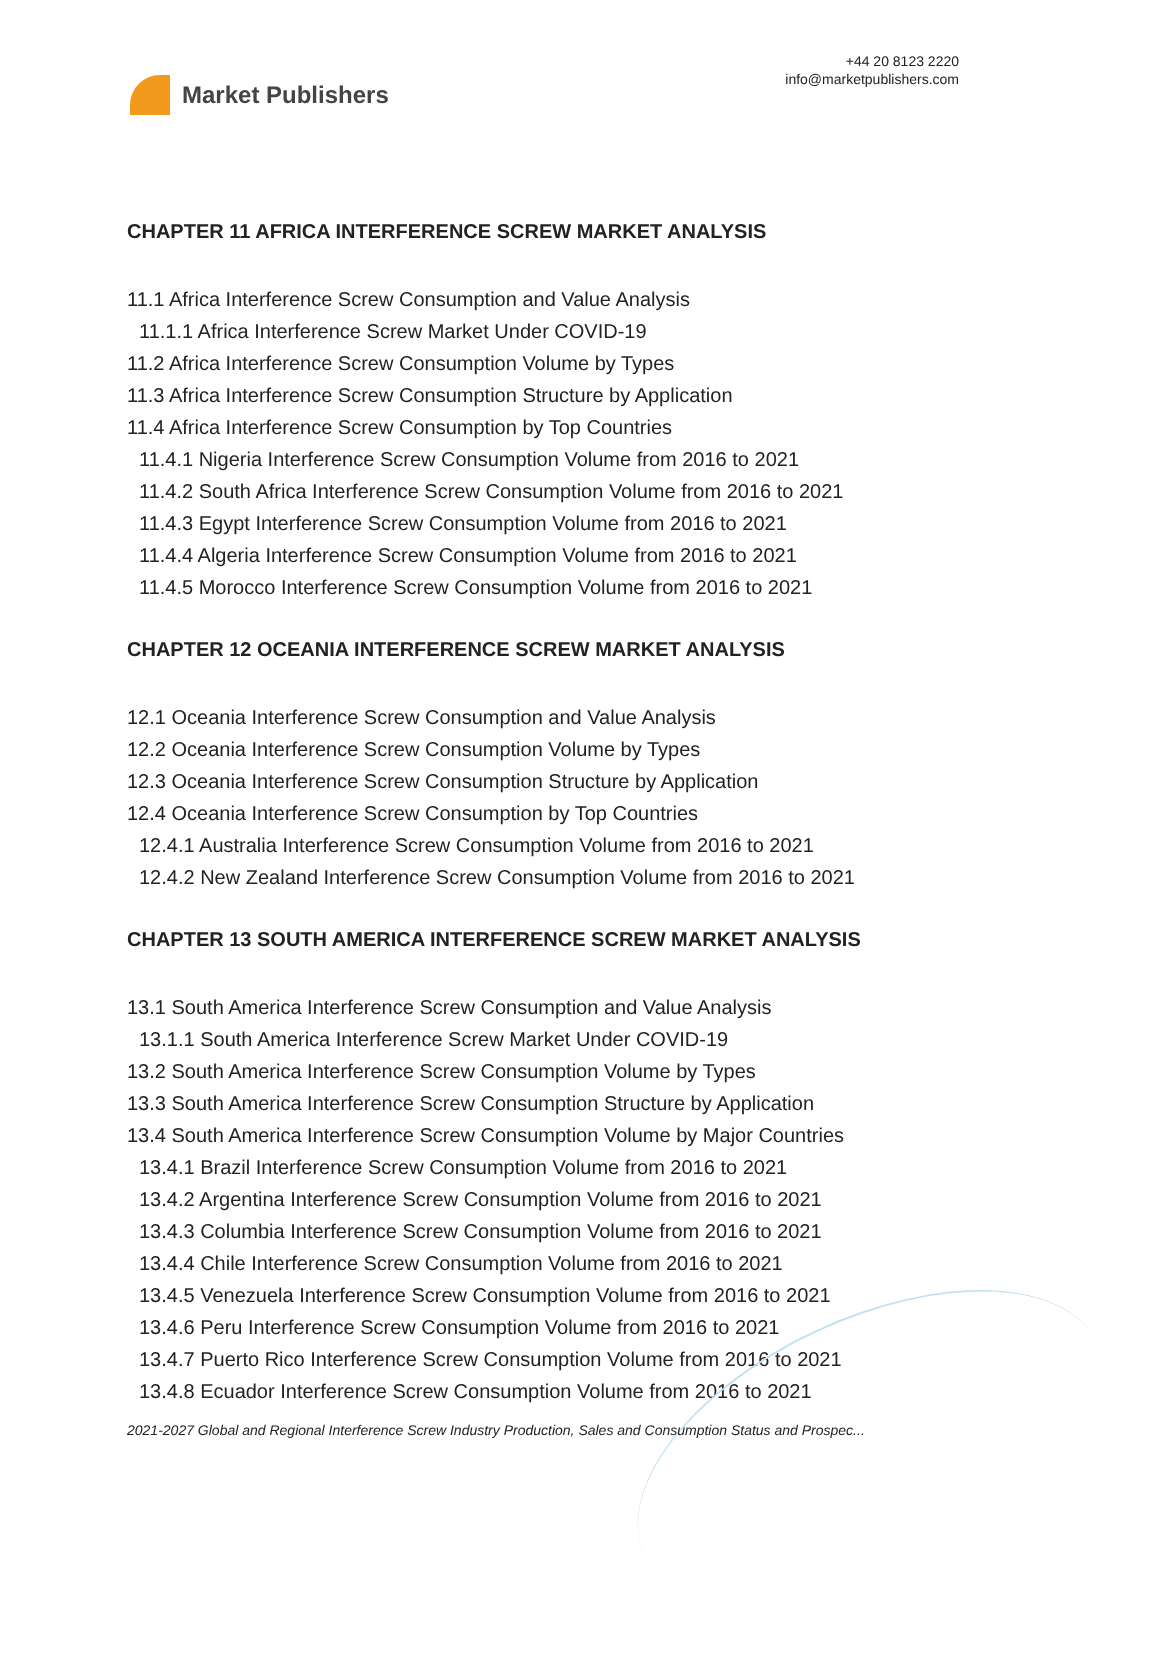Market Publishers
+44 20 8123 2220
info@marketpublishers.com
CHAPTER 11 AFRICA INTERFERENCE SCREW MARKET ANALYSIS
11.1 Africa Interference Screw Consumption and Value Analysis
11.1.1 Africa Interference Screw Market Under COVID-19
11.2 Africa Interference Screw Consumption Volume by Types
11.3 Africa Interference Screw Consumption Structure by Application
11.4 Africa Interference Screw Consumption by Top Countries
11.4.1 Nigeria Interference Screw Consumption Volume from 2016 to 2021
11.4.2 South Africa Interference Screw Consumption Volume from 2016 to 2021
11.4.3 Egypt Interference Screw Consumption Volume from 2016 to 2021
11.4.4 Algeria Interference Screw Consumption Volume from 2016 to 2021
11.4.5 Morocco Interference Screw Consumption Volume from 2016 to 2021
CHAPTER 12 OCEANIA INTERFERENCE SCREW MARKET ANALYSIS
12.1 Oceania Interference Screw Consumption and Value Analysis
12.2 Oceania Interference Screw Consumption Volume by Types
12.3 Oceania Interference Screw Consumption Structure by Application
12.4 Oceania Interference Screw Consumption by Top Countries
12.4.1 Australia Interference Screw Consumption Volume from 2016 to 2021
12.4.2 New Zealand Interference Screw Consumption Volume from 2016 to 2021
CHAPTER 13 SOUTH AMERICA INTERFERENCE SCREW MARKET ANALYSIS
13.1 South America Interference Screw Consumption and Value Analysis
13.1.1 South America Interference Screw Market Under COVID-19
13.2 South America Interference Screw Consumption Volume by Types
13.3 South America Interference Screw Consumption Structure by Application
13.4 South America Interference Screw Consumption Volume by Major Countries
13.4.1 Brazil Interference Screw Consumption Volume from 2016 to 2021
13.4.2 Argentina Interference Screw Consumption Volume from 2016 to 2021
13.4.3 Columbia Interference Screw Consumption Volume from 2016 to 2021
13.4.4 Chile Interference Screw Consumption Volume from 2016 to 2021
13.4.5 Venezuela Interference Screw Consumption Volume from 2016 to 2021
13.4.6 Peru Interference Screw Consumption Volume from 2016 to 2021
13.4.7 Puerto Rico Interference Screw Consumption Volume from 2016 to 2021
13.4.8 Ecuador Interference Screw Consumption Volume from 2016 to 2021
2021-2027 Global and Regional Interference Screw Industry Production, Sales and Consumption Status and Prospec...